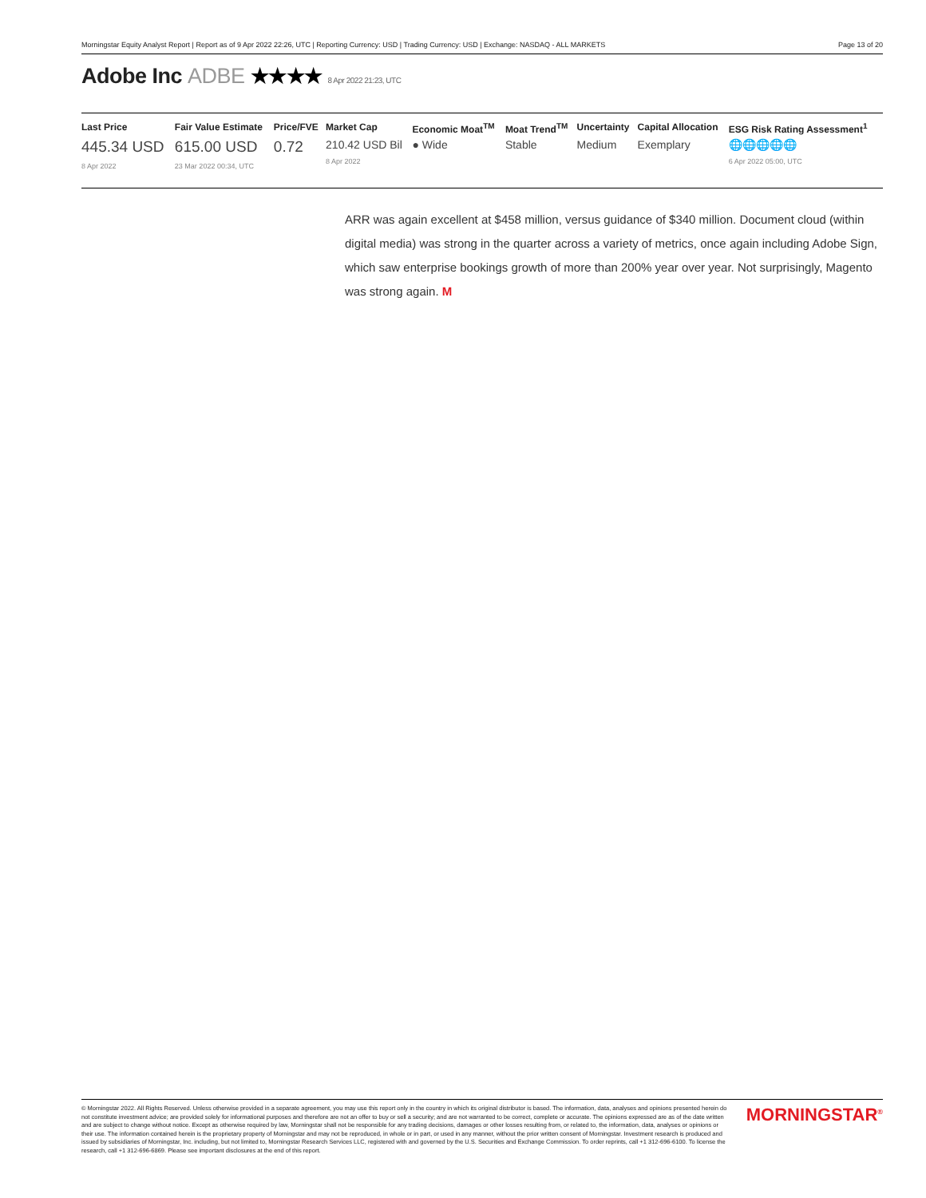Morningstar Equity Analyst Report | Report as of 9 Apr 2022 22:26, UTC | Reporting Currency: USD | Trading Currency: USD | Exchange: NASDAQ - ALL MARKETS Page 13 of 20
Adobe Inc ADBE ★★★★ 8 Apr 2022 21:23, UTC
| Last Price | Fair Value Estimate | Price/FVE | Market Cap | Economic Moat<sup>TM</sup> | Moat Trend<sup>TM</sup> | Uncertainty | Capital Allocation | ESG Risk Rating Assessment<sup>1</sup> |
| --- | --- | --- | --- | --- | --- | --- | --- | --- |
| 445.34 USD 8 Apr 2022 | 615.00 USD 23 Mar 2022 00:34, UTC | 0.72 | 210.42 USD Bil 8 Apr 2022 | ● Wide | Stable | Medium | Exemplary | 🌐🌐🌐🌐 🌐 6 Apr 2022 05:00, UTC |
ARR was again excellent at $458 million, versus guidance of $340 million. Document cloud (within digital media) was strong in the quarter across a variety of metrics, once again including Adobe Sign, which saw enterprise bookings growth of more than 200% year over year. Not surprisingly, Magento was strong again. M
© Morningstar 2022. All Rights Reserved. Unless otherwise provided in a separate agreement, you may use this report only in the country in which its original distributor is based. The information, data, analyses and opinions presented herein do not constitute investment advice; are provided solely for informational purposes and therefore are not an offer to buy or sell a security; and are not warranted to be correct, complete or accurate. The opinions expressed are as of the date written and are subject to change without notice. Except as otherwise required by law, Morningstar shall not be responsible for any trading decisions, damages or other losses resulting from, or related to, the information, data, analyses or opinions or their use. The information contained herein is the proprietary property of Morningstar and may not be reproduced, in whole or in part, or used in any manner, without the prior written consent of Morningstar. Investment research is produced and issued by subsidiaries of Morningstar, Inc. including, but not limited to, Morningstar Research Services LLC, registered with and governed by the U.S. Securities and Exchange Commission. To order reprints, call +1 312-696-6100. To license the research, call +1 312-696-6869. Please see important disclosures at the end of this report.
MORNINGSTAR<sup>®</sup>